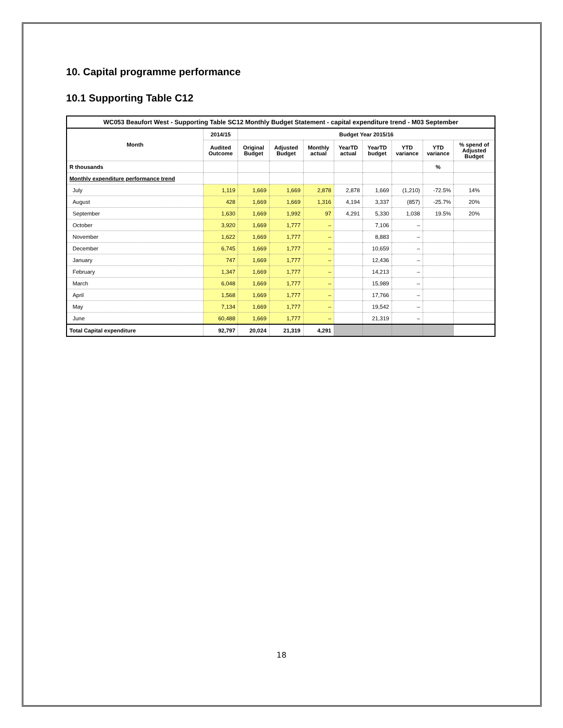10. Capital programme performance
10.1 Supporting Table C12
| WC053 Beaufort West - Supporting Table SC12 Monthly Budget Statement - capital expenditure trend - M03 September | | | | | | | | | |
| --- | --- | --- | --- | --- | --- | --- | --- | --- | --- |
| Month | 2014/15 | Budget Year 2015/16 | | | | | | | |
| | Audited Outcome | Original Budget | Adjusted Budget | Monthly actual | YearTD actual | YearTD budget | YTD variance | YTD variance | % spend of Adjusted Budget |
| R thousands | | | | | | | | % | |
| Monthly expenditure performance trend | | | | | | | | | |
| July | 1,119 | 1,669 | 1,669 | 2,878 | 2,878 | 1,669 | (1,210) | -72.5% | 14% |
| August | 428 | 1,669 | 1,669 | 1,316 | 4,194 | 3,337 | (857) | -25.7% | 20% |
| September | 1,630 | 1,669 | 1,992 | 97 | 4,291 | 5,330 | 1,038 | 19.5% | 20% |
| October | 3,920 | 1,669 | 1,777 | – | | 7,106 | – | | |
| November | 1,622 | 1,669 | 1,777 | – | | 8,883 | – | | |
| December | 6,745 | 1,669 | 1,777 | – | | 10,659 | – | | |
| January | 747 | 1,669 | 1,777 | – | | 12,436 | – | | |
| February | 1,347 | 1,669 | 1,777 | – | | 14,213 | – | | |
| March | 6,048 | 1,669 | 1,777 | – | | 15,989 | – | | |
| April | 1,568 | 1,669 | 1,777 | – | | 17,766 | – | | |
| May | 7,134 | 1,669 | 1,777 | – | | 19,542 | – | | |
| June | 60,488 | 1,669 | 1,777 | – | | 21,319 | – | | |
| Total Capital expenditure | 92,797 | 20,024 | 21,319 | 4,291 | | | | | |
18